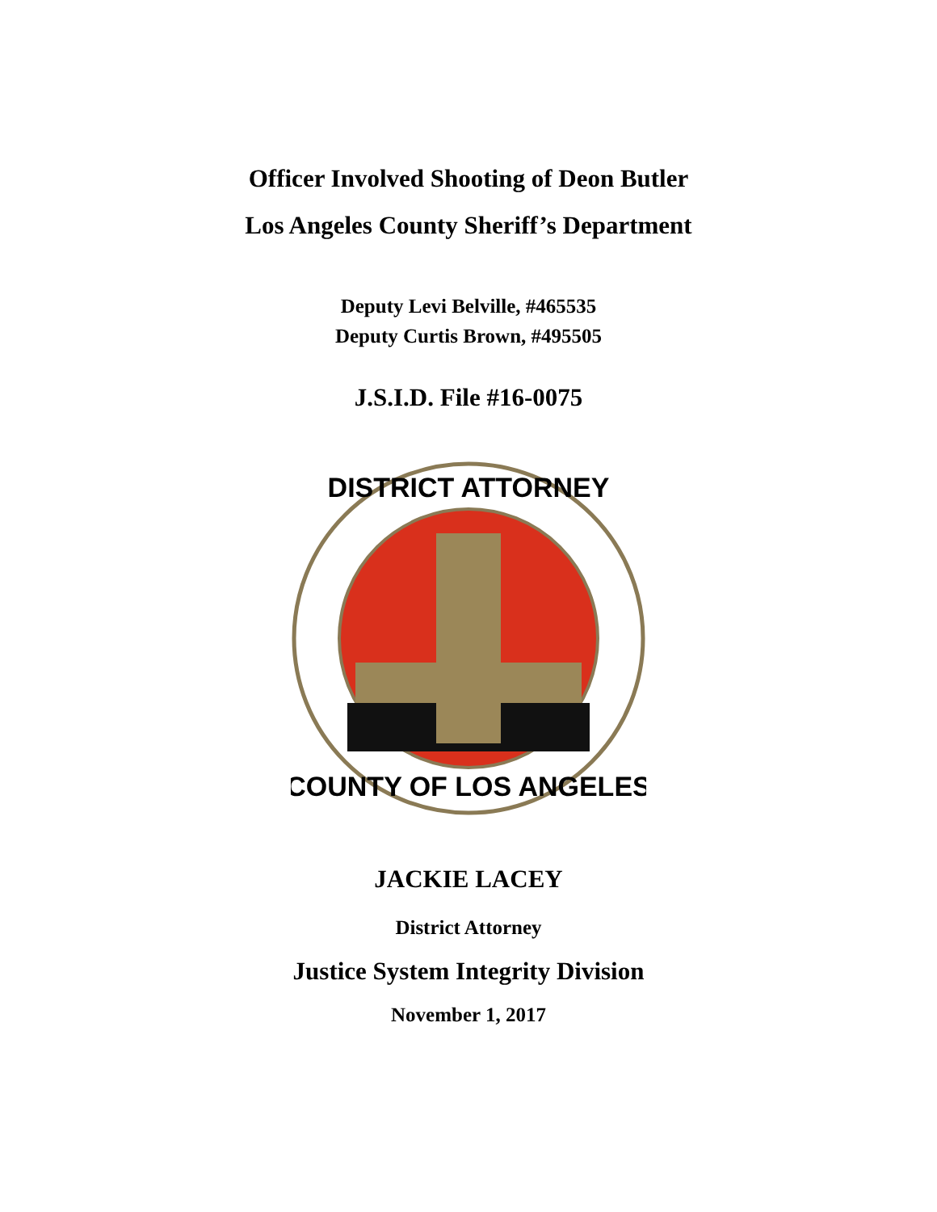Officer Involved Shooting of Deon Butler
Los Angeles County Sheriff’s Department
Deputy Levi Belville, #465535
Deputy Curtis Brown, #495505
J.S.I.D. File #16-0075
DISTRICT ATTORNEY
COUNTY OF LOS ANGELES
JACKIE LACEY
District Attorney
Justice System Integrity Division
November 1, 2017